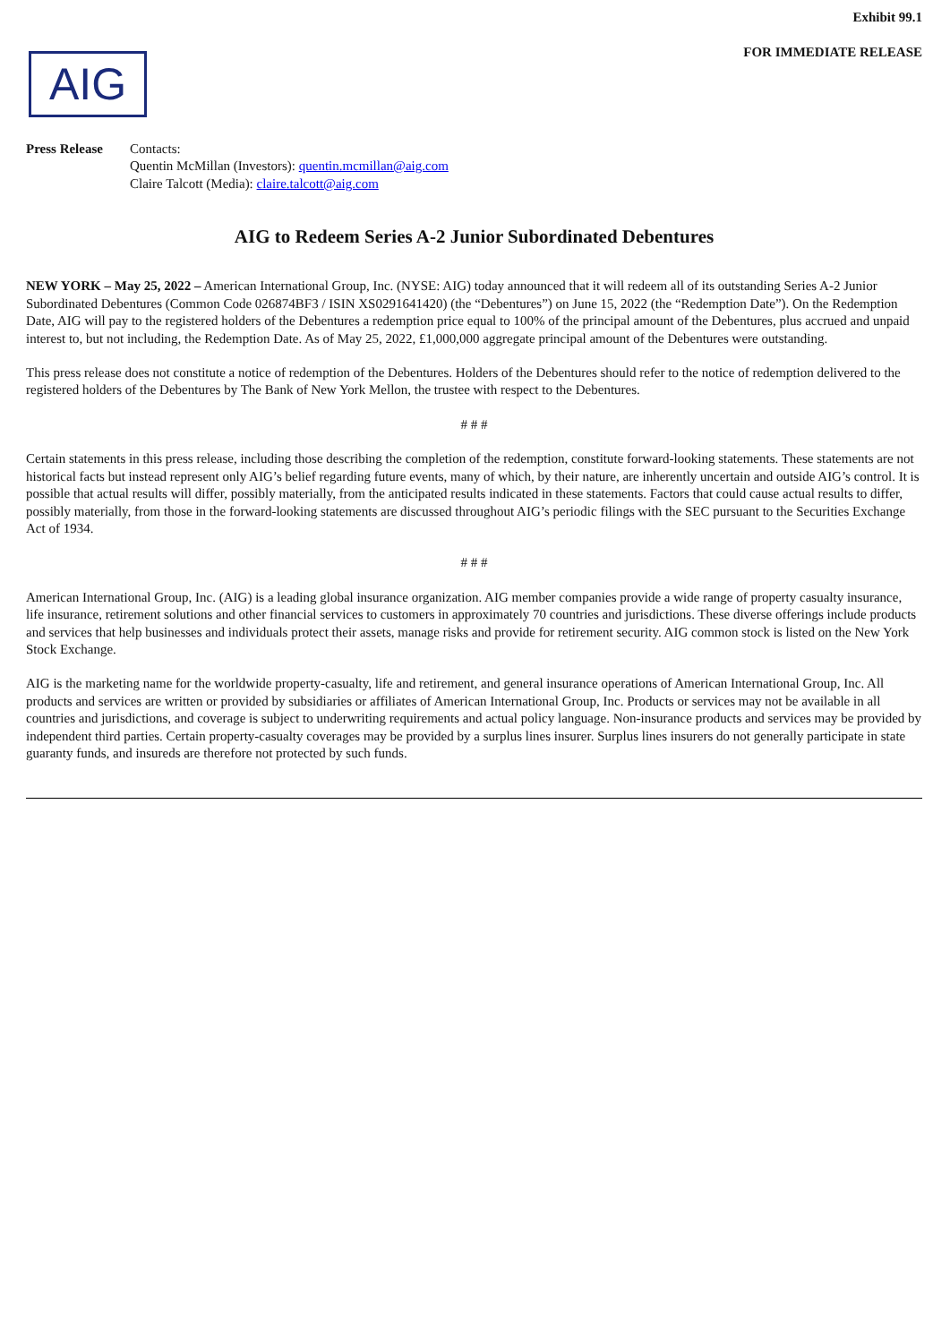Exhibit 99.1
FOR IMMEDIATE RELEASE
AIG
Press Release
Contacts:
Quentin McMillan (Investors): quentin.mcmillan@aig.com
Claire Talcott (Media): claire.talcott@aig.com
AIG to Redeem Series A-2 Junior Subordinated Debentures
NEW YORK – May 25, 2022 – American International Group, Inc. (NYSE: AIG) today announced that it will redeem all of its outstanding Series A-2 Junior Subordinated Debentures (Common Code 026874BF3 / ISIN XS0291641420) (the “Debentures”) on June 15, 2022 (the “Redemption Date”). On the Redemption Date, AIG will pay to the registered holders of the Debentures a redemption price equal to 100% of the principal amount of the Debentures, plus accrued and unpaid interest to, but not including, the Redemption Date. As of May 25, 2022, £1,000,000 aggregate principal amount of the Debentures were outstanding.
This press release does not constitute a notice of redemption of the Debentures. Holders of the Debentures should refer to the notice of redemption delivered to the registered holders of the Debentures by The Bank of New York Mellon, the trustee with respect to the Debentures.
# # #
Certain statements in this press release, including those describing the completion of the redemption, constitute forward-looking statements. These statements are not historical facts but instead represent only AIG’s belief regarding future events, many of which, by their nature, are inherently uncertain and outside AIG’s control. It is possible that actual results will differ, possibly materially, from the anticipated results indicated in these statements. Factors that could cause actual results to differ, possibly materially, from those in the forward-looking statements are discussed throughout AIG’s periodic filings with the SEC pursuant to the Securities Exchange Act of 1934.
# # #
American International Group, Inc. (AIG) is a leading global insurance organization. AIG member companies provide a wide range of property casualty insurance, life insurance, retirement solutions and other financial services to customers in approximately 70 countries and jurisdictions. These diverse offerings include products and services that help businesses and individuals protect their assets, manage risks and provide for retirement security. AIG common stock is listed on the New York Stock Exchange.
AIG is the marketing name for the worldwide property-casualty, life and retirement, and general insurance operations of American International Group, Inc. All products and services are written or provided by subsidiaries or affiliates of American International Group, Inc. Products or services may not be available in all countries and jurisdictions, and coverage is subject to underwriting requirements and actual policy language. Non-insurance products and services may be provided by independent third parties. Certain property-casualty coverages may be provided by a surplus lines insurer. Surplus lines insurers do not generally participate in state guaranty funds, and insureds are therefore not protected by such funds.